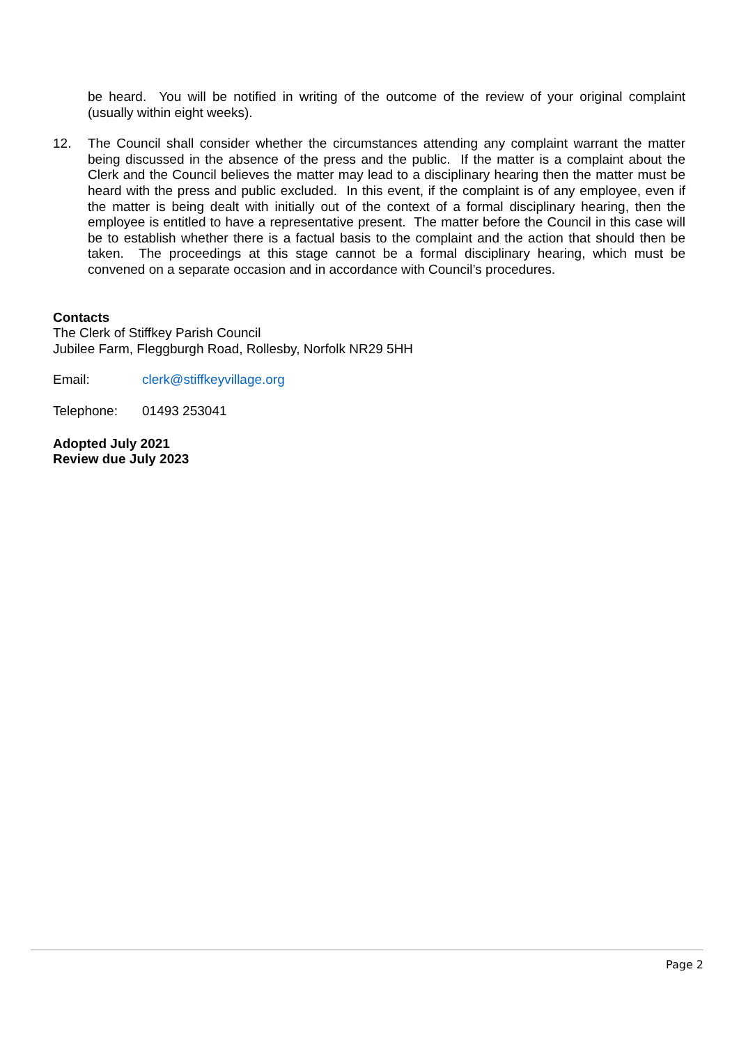be heard. You will be notified in writing of the outcome of the review of your original complaint (usually within eight weeks).
12. The Council shall consider whether the circumstances attending any complaint warrant the matter being discussed in the absence of the press and the public. If the matter is a complaint about the Clerk and the Council believes the matter may lead to a disciplinary hearing then the matter must be heard with the press and public excluded. In this event, if the complaint is of any employee, even if the matter is being dealt with initially out of the context of a formal disciplinary hearing, then the employee is entitled to have a representative present. The matter before the Council in this case will be to establish whether there is a factual basis to the complaint and the action that should then be taken. The proceedings at this stage cannot be a formal disciplinary hearing, which must be convened on a separate occasion and in accordance with Council’s procedures.
Contacts
The Clerk of Stiffkey Parish Council
Jubilee Farm, Fleggburgh Road, Rollesby, Norfolk NR29 5HH
Email: clerk@stiffkeyvillage.org
Telephone: 01493 253041
Adopted July 2021
Review due July 2023
Page 2